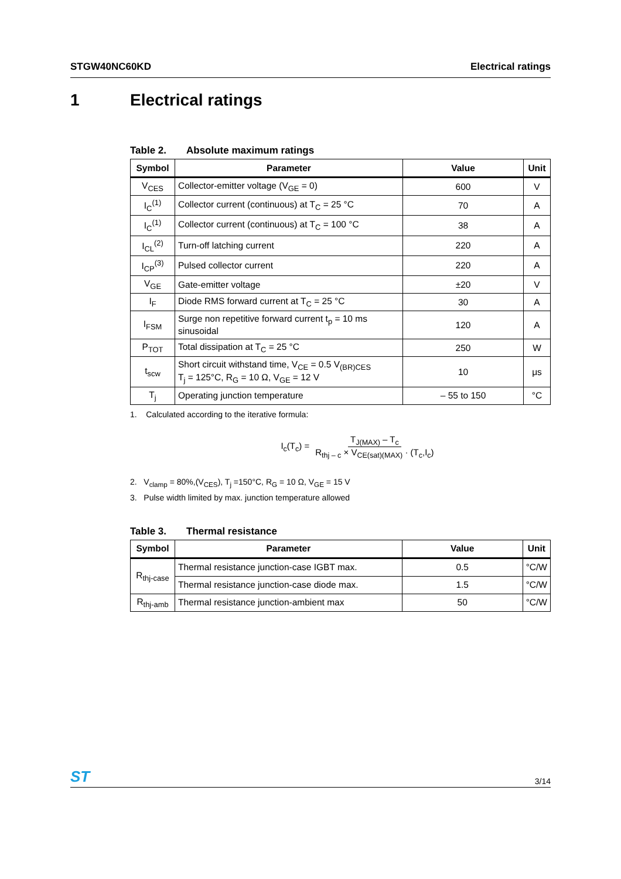STGW40NC60KD Electrical ratings
1 Electrical ratings
Table 2. Absolute maximum ratings
| Symbol | Parameter | Value | Unit |
| --- | --- | --- | --- |
| V<sub>CES</sub> | Collector-emitter voltage (V<sub>GE</sub> = 0) | 600 | V |
| I<sub>C</sub><sup>(1)</sup> | Collector current (continuous) at T<sub>C</sub> = 25 °C | 70 | A |
| I<sub>C</sub><sup>(1)</sup> | Collector current (continuous) at T<sub>C</sub> = 100 °C | 38 | A |
| I<sub>CL</sub><sup>(2)</sup> | Turn-off latching current | 220 | A |
| I<sub>CP</sub><sup>(3)</sup> | Pulsed collector current | 220 | A |
| V<sub>GE</sub> | Gate-emitter voltage | ±20 | V |
| I<sub>F</sub> | Diode RMS forward current at T<sub>C</sub> = 25 °C | 30 | A |
| I<sub>FSM</sub> | Surge non repetitive forward current t<sub>p</sub> = 10 ms sinusoidal | 120 | A |
| P<sub>TOT</sub> | Total dissipation at T<sub>C</sub> = 25 °C | 250 | W |
| t<sub>scw</sub> | Short circuit withstand time, V<sub>CE</sub> = 0.5 V<sub>(BR)CES</sub> T<sub>j</sub> = 125°C, R<sub>G</sub> = 10 Ω, V<sub>GE</sub> = 12 V | 10 | μs |
| T<sub>j</sub> | Operating junction temperature | – 55 to 150 | °C |
1. Calculated according to the iterative formula:
I<sub>c</sub>(T<sub>c</sub>) = T<sub>J(MAX)</sub> – T<sub>c</sub> R<sub>thj – c</sub> × V<sub>CE(sat)(MAX)</sub> · (T<sub>c</sub>,I<sub>c</sub>)
2. V<sub>clamp</sub> = 80%,(V<sub>CES</sub>), T<sub>j</sub> =150°C, R<sub>G</sub> = 10 Ω, V<sub>GE</sub> = 15 V
3. Pulse width limited by max. junction temperature allowed
Table 3. Thermal resistance
| Symbol | Parameter | Value | Unit |
| --- | --- | --- | --- |
| R<sub>thj-case</sub> | Thermal resistance junction-case IGBT max. | 0.5 | °C/W |
| | Thermal resistance junction-case diode max. | 1.5 | °C/W |
| R<sub>thj-amb</sub> | Thermal resistance junction-ambient max | 50 | °C/W |
ST 3/14